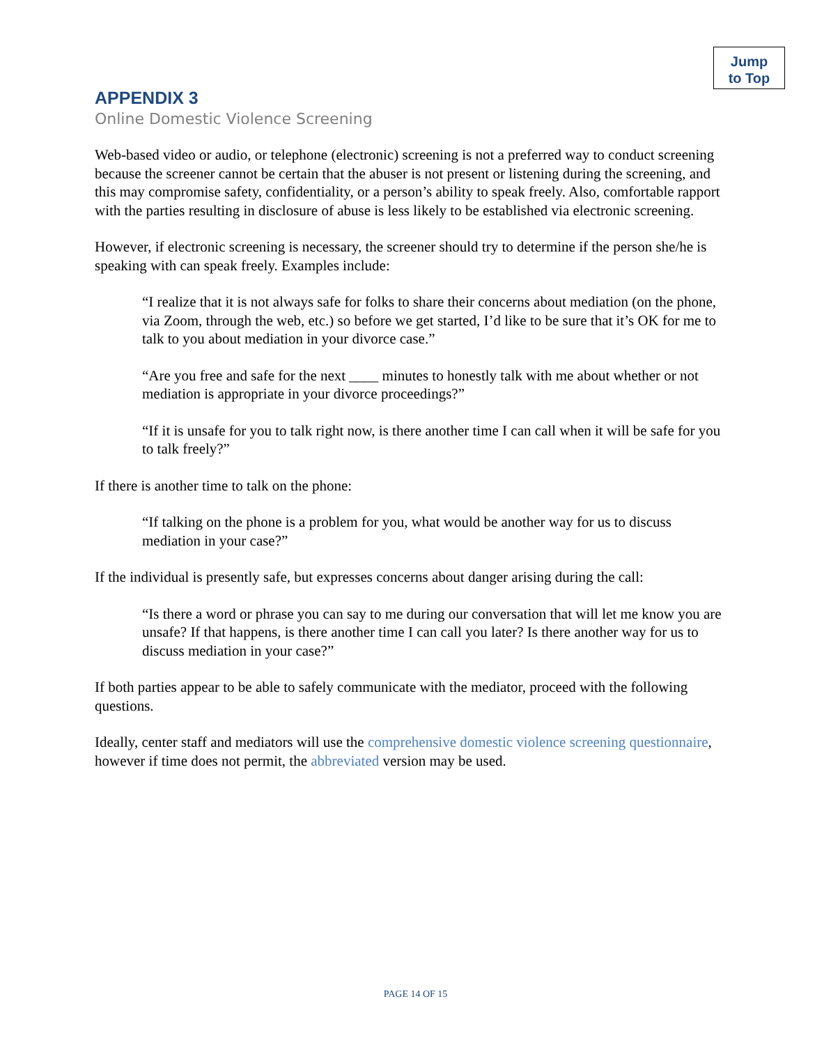Jump
to Top
APPENDIX 3
Online Domestic Violence Screening
Web-based video or audio, or telephone (electronic) screening is not a preferred way to conduct screening because the screener cannot be certain that the abuser is not present or listening during the screening, and this may compromise safety, confidentiality, or a person’s ability to speak freely. Also, comfortable rapport with the parties resulting in disclosure of abuse is less likely to be established via electronic screening.
However, if electronic screening is necessary, the screener should try to determine if the person she/he is speaking with can speak freely. Examples include:
“I realize that it is not always safe for folks to share their concerns about mediation (on the phone, via Zoom, through the web, etc.) so before we get started, I’d like to be sure that it’s OK for me to talk to you about mediation in your divorce case.”
“Are you free and safe for the next ____ minutes to honestly talk with me about whether or not mediation is appropriate in your divorce proceedings?”
“If it is unsafe for you to talk right now, is there another time I can call when it will be safe for you to talk freely?”
If there is another time to talk on the phone:
“If talking on the phone is a problem for you, what would be another way for us to discuss mediation in your case?”
If the individual is presently safe, but expresses concerns about danger arising during the call:
“Is there a word or phrase you can say to me during our conversation that will let me know you are unsafe? If that happens, is there another time I can call you later? Is there another way for us to discuss mediation in your case?”
If both parties appear to be able to safely communicate with the mediator, proceed with the following questions.
Ideally, center staff and mediators will use the comprehensive domestic violence screening questionnaire, however if time does not permit, the abbreviated version may be used.
PAGE 14 OF 15